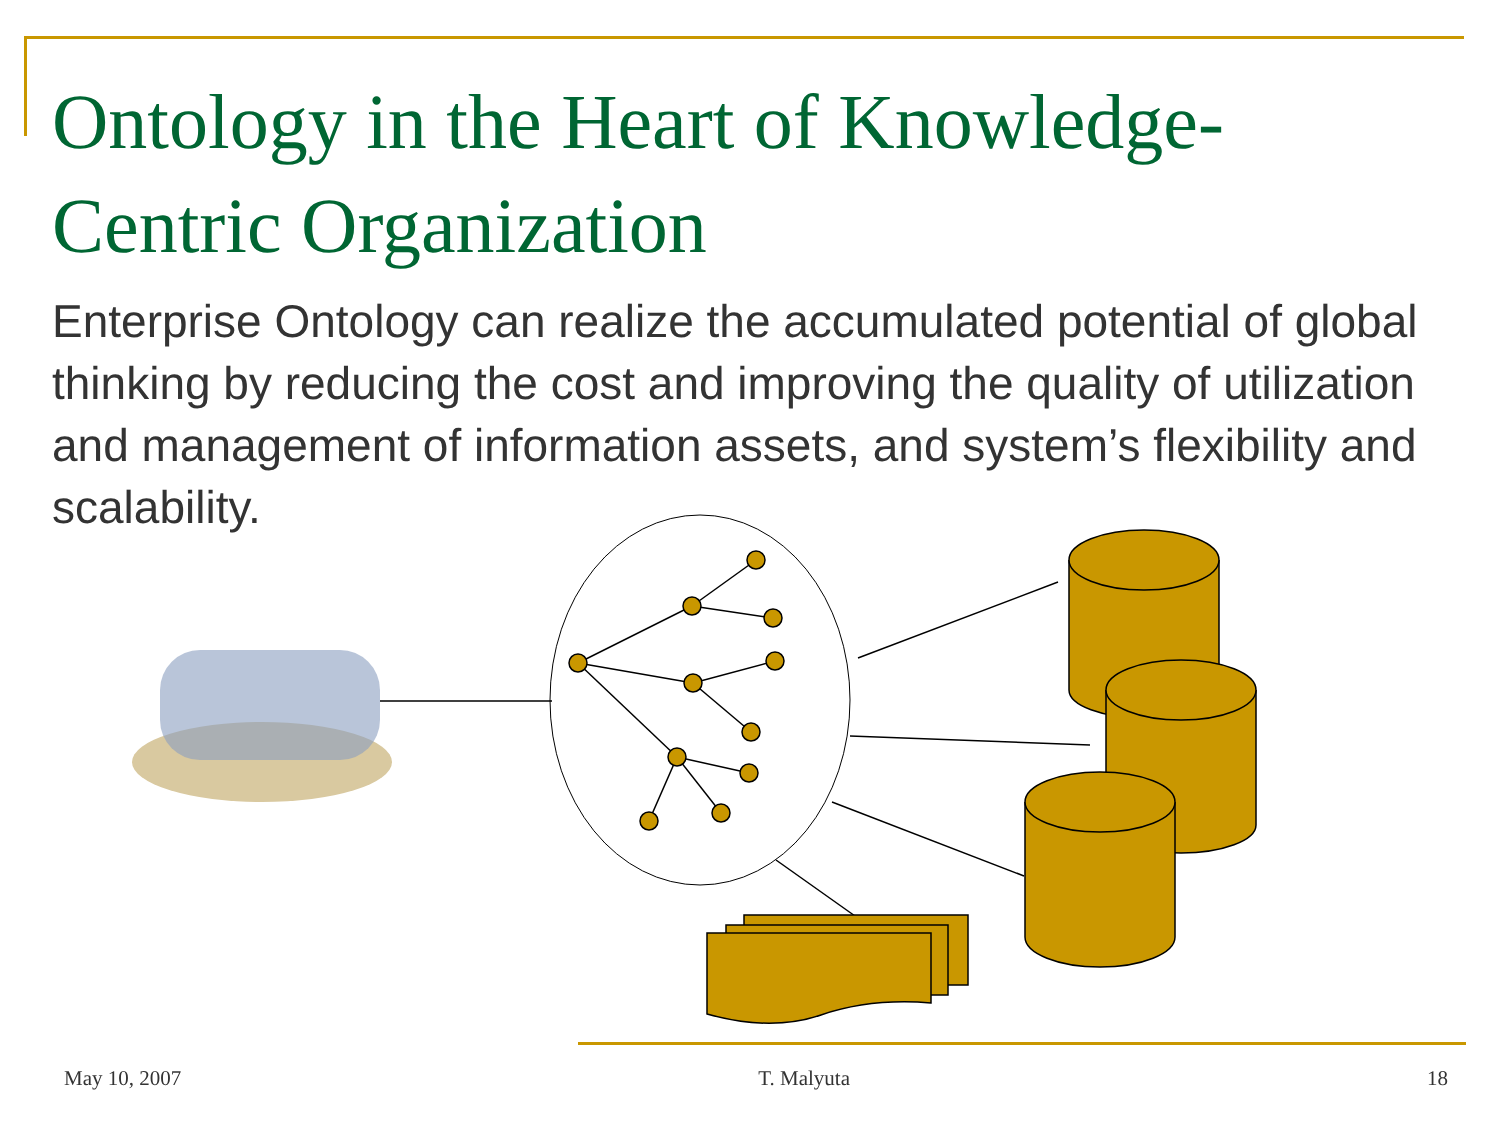Ontology in the Heart of Knowledge-Centric Organization
Enterprise Ontology can realize the accumulated potential of global thinking by reducing the cost and improving the quality of utilization and management of information assets, and system’s flexibility and scalability.
May 10, 2007 T. Malyuta 18